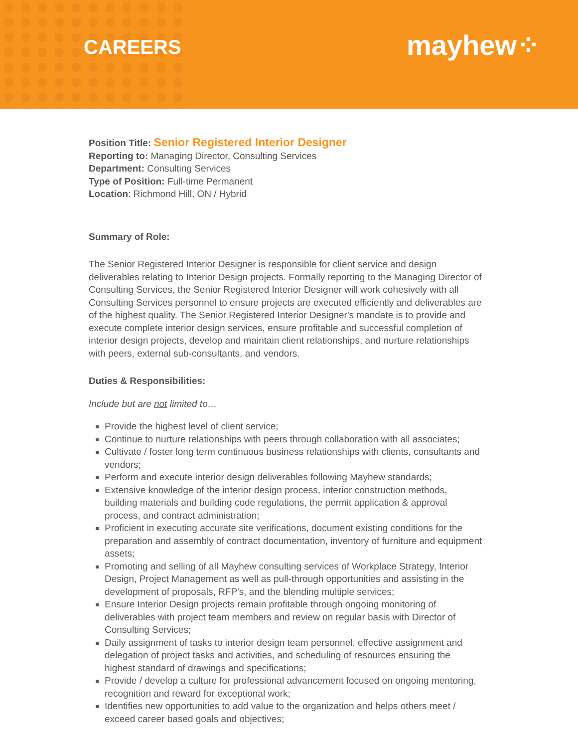CAREERS
mayhew⁘
Position Title: Senior Registered Interior Designer
Reporting to: Managing Director, Consulting Services
Department: Consulting Services
Type of Position: Full-time Permanent
Location: Richmond Hill, ON / Hybrid
Summary of Role:
The Senior Registered Interior Designer is responsible for client service and design deliverables relating to Interior Design projects. Formally reporting to the Managing Director of Consulting Services, the Senior Registered Interior Designer will work cohesively with all Consulting Services personnel to ensure projects are executed efficiently and deliverables are of the highest quality. The Senior Registered Interior Designer's mandate is to provide and execute complete interior design services, ensure profitable and successful completion of interior design projects, develop and maintain client relationships, and nurture relationships with peers, external sub-consultants, and vendors.
Duties & Responsibilities:
Include but are not limited to…
Provide the highest level of client service;
Continue to nurture relationships with peers through collaboration with all associates;
Cultivate / foster long term continuous business relationships with clients, consultants and vendors;
Perform and execute interior design deliverables following Mayhew standards;
Extensive knowledge of the interior design process, interior construction methods, building materials and building code regulations, the permit application & approval process, and contract administration;
Proficient in executing accurate site verifications, document existing conditions for the preparation and assembly of contract documentation, inventory of furniture and equipment assets;
Promoting and selling of all Mayhew consulting services of Workplace Strategy, Interior Design, Project Management as well as pull-through opportunities and assisting in the development of proposals, RFP's, and the blending multiple services;
Ensure Interior Design projects remain profitable through ongoing monitoring of deliverables with project team members and review on regular basis with Director of Consulting Services;
Daily assignment of tasks to interior design team personnel, effective assignment and delegation of project tasks and activities, and scheduling of resources ensuring the highest standard of drawings and specifications;
Provide / develop a culture for professional advancement focused on ongoing mentoring, recognition and reward for exceptional work;
Identifies new opportunities to add value to the organization and helps others meet / exceed career based goals and objectives;